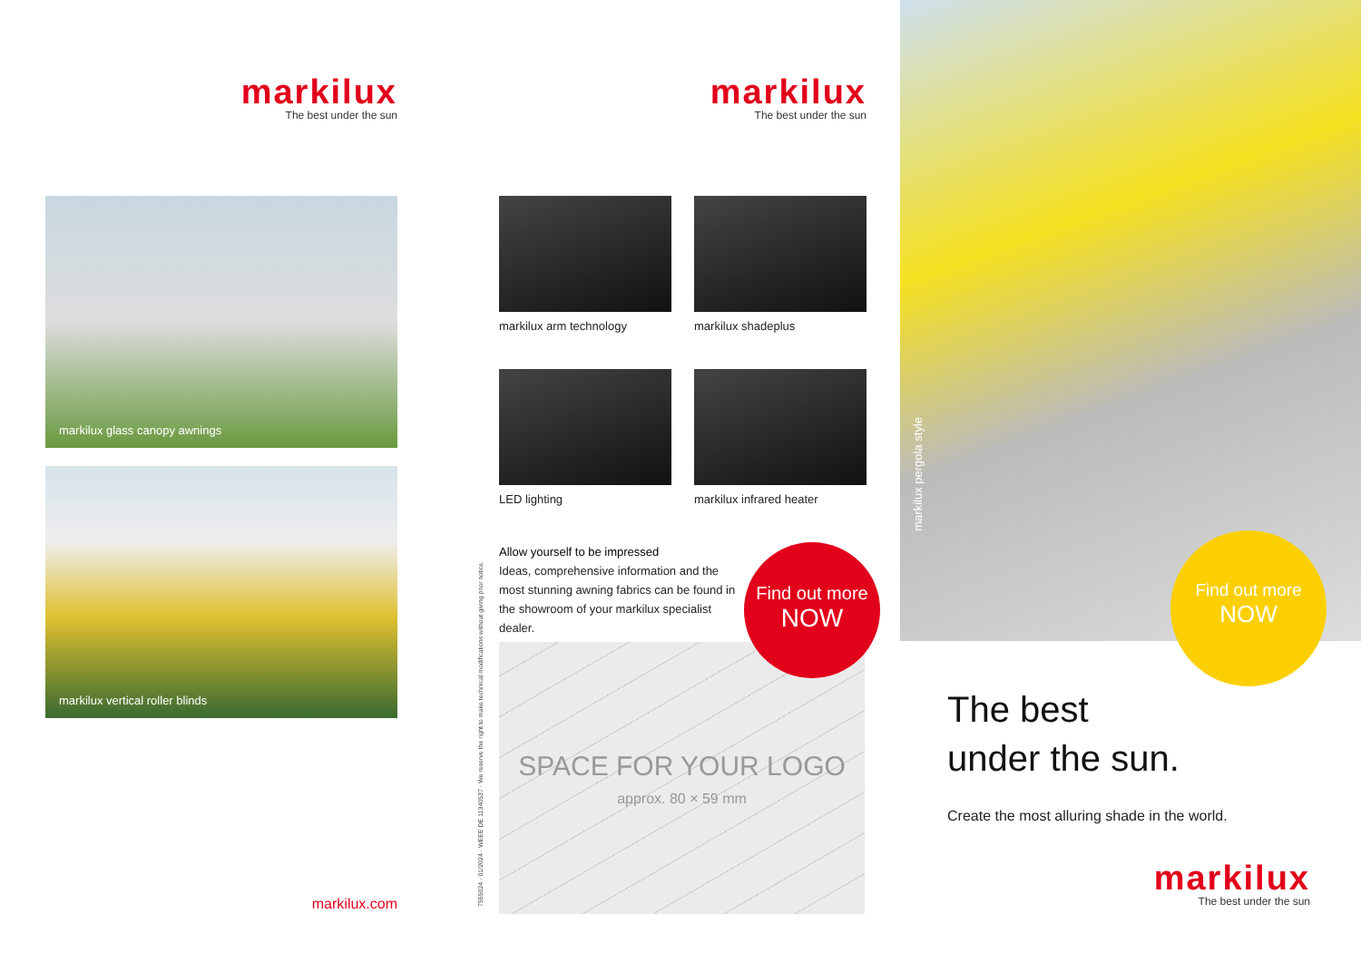markilux
The best under the sun
markilux glass canopy awnings
markilux vertical roller blinds
markilux.com
7555024 · 01/2024 · WEEE DE 11340537 · We reserve the right to make technical modifications without giving prior notice.
markilux
The best under the sun
markilux arm technology
markilux shadeplus
LED lighting
markilux infrared heater
Allow yourself to be impressed
Ideas, comprehensive information and the most stunning awning fabrics can be found in the showroom of your markilux specialist dealer.
Find out more
NOW
SPACE FOR YOUR LOGO
approx. 80 × 59 mm
markilux pergola style
Find out more
NOW
The best
under the sun.
Create the most alluring shade in the world.
markilux
The best under the sun